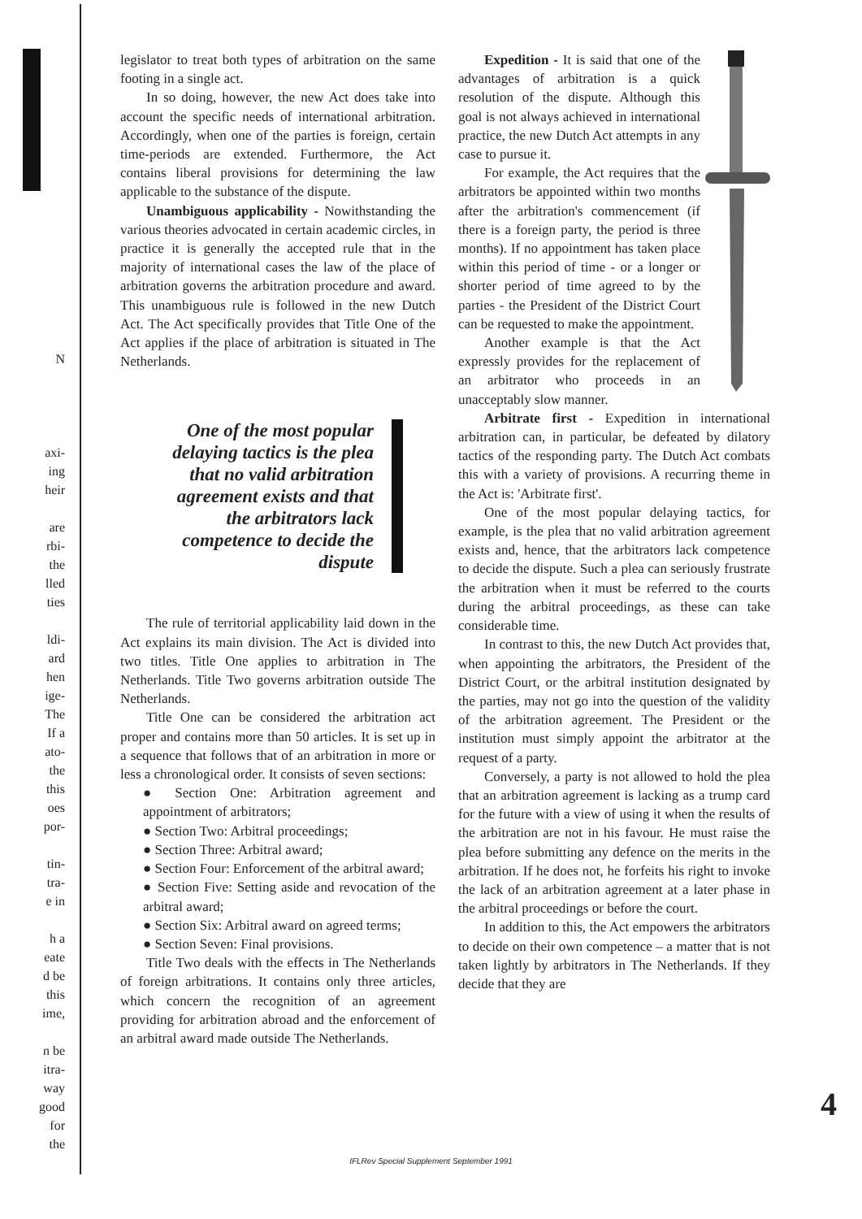N
axi-
ing
heir
are
rbi-
the
lled
ties
ldi-
ard
hen
ige-
The
If a
ato-
the
this
oes
por-
tin-
tra-
e in
h a
eate
d be
this
ime,
n be
itra-
way
good
for
the
legislator to treat both types of arbitration on the same footing in a single act.
In so doing, however, the new Act does take into account the specific needs of international arbitration. Accordingly, when one of the parties is foreign, certain time-periods are extended. Furthermore, the Act contains liberal provisions for determining the law applicable to the substance of the dispute.
Unambiguous applicability - Nowithstanding the various theories advocated in certain academic circles, in practice it is generally the accepted rule that in the majority of international cases the law of the place of arbitration governs the arbitration procedure and award. This unambiguous rule is followed in the new Dutch Act. The Act specifically provides that Title One of the Act applies if the place of arbitration is situated in The Netherlands.
One of the most popular delaying tactics is the plea that no valid arbitration agreement exists and that the arbitrators lack competence to decide the dispute
The rule of territorial applicability laid down in the Act explains its main division. The Act is divided into two titles. Title One applies to arbitration in The Netherlands. Title Two governs arbitration outside The Netherlands.
Title One can be considered the arbitration act proper and contains more than 50 articles. It is set up in a sequence that follows that of an arbitration in more or less a chronological order. It consists of seven sections:
● Section One: Arbitration agreement and appointment of arbitrators;
● Section Two: Arbitral proceedings;
● Section Three: Arbitral award;
● Section Four: Enforcement of the arbitral award;
● Section Five: Setting aside and revocation of the arbitral award;
● Section Six: Arbitral award on agreed terms;
● Section Seven: Final provisions.
Title Two deals with the effects in The Netherlands of foreign arbitrations. It contains only three articles, which concern the recognition of an agreement providing for arbitration abroad and the enforcement of an arbitral award made outside The Netherlands.
Expedition - It is said that one of the advantages of arbitration is a quick resolution of the dispute. Although this goal is not always achieved in international practice, the new Dutch Act attempts in any case to pursue it.
For example, the Act requires that the arbitrators be appointed within two months after the arbitration's commencement (if there is a foreign party, the period is three months). If no appointment has taken place within this period of time - or a longer or shorter period of time agreed to by the parties - the President of the District Court can be requested to make the appointment.
Another example is that the Act expressly provides for the replacement of an arbitrator who proceeds in an unacceptably slow manner.
Arbitrate first - Expedition in international arbitration can, in particular, be defeated by dilatory tactics of the responding party. The Dutch Act combats this with a variety of provisions. A recurring theme in the Act is: 'Arbitrate first'.
One of the most popular delaying tactics, for example, is the plea that no valid arbitration agreement exists and, hence, that the arbitrators lack competence to decide the dispute. Such a plea can seriously frustrate the arbitration when it must be referred to the courts during the arbitral proceedings, as these can take considerable time.
In contrast to this, the new Dutch Act provides that, when appointing the arbitrators, the President of the District Court, or the arbitral institution designated by the parties, may not go into the question of the validity of the arbitration agreement. The President or the institution must simply appoint the arbitrator at the request of a party.
Conversely, a party is not allowed to hold the plea that an arbitration agreement is lacking as a trump card for the future with a view of using it when the results of the arbitration are not in his favour. He must raise the plea before submitting any defence on the merits in the arbitration. If he does not, he forfeits his right to invoke the lack of an arbitration agreement at a later phase in the arbitral proceedings or before the court.
In addition to this, the Act empowers the arbitrators to decide on their own competence – a matter that is not taken lightly by arbitrators in The Netherlands. If they decide that they are
4
IFLRev Special Supplement September 1991